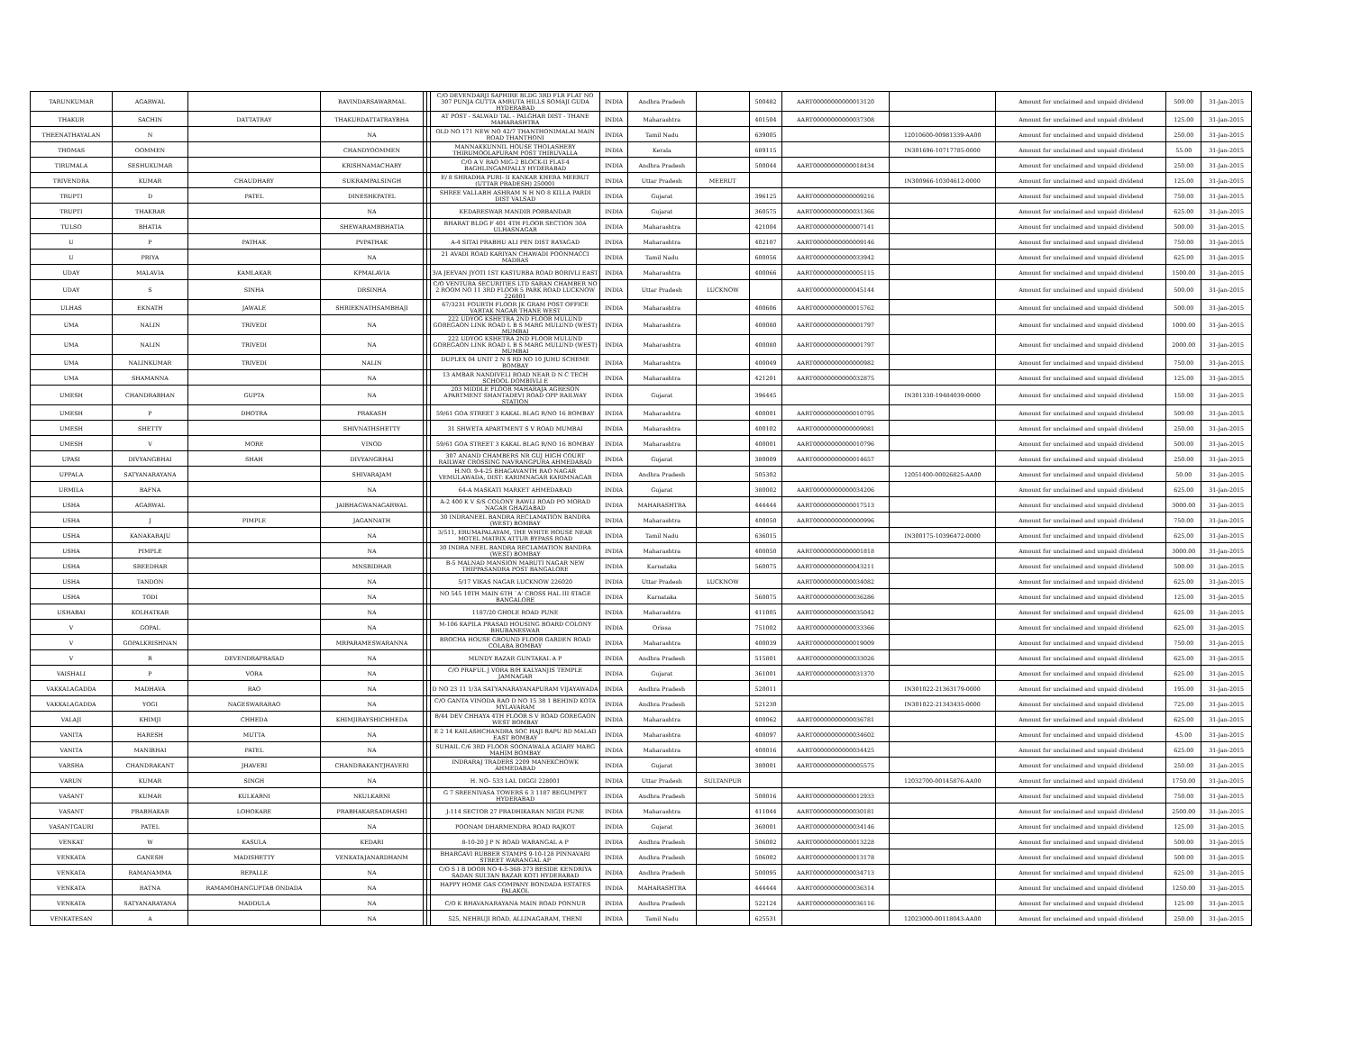| TARUNKUMAR | AGARWAL | | RAVINDARSAWARMAL | | | C/O DEVENDARJI SAPHIRE BLDG 3RD FLR FLAT NO 307 PUNJA GUTTA AMRUTA HILLS SOMAJI GUDA HYDERABAD | INDIA | Andhra Pradesh | | 500482 | AART00000000000013120 | | Amount for unclaimed and unpaid dividend | 500.00 | 31-Jan-2015 |
| THAKUR | SACHIN | DATTATRAY | THAKURDATTATRAYBHA | | | AT POST - SALWAD TAL - PALGHAR DIST - THANE MAHARASHTRA | INDIA | Maharashtra | | 401504 | AART00000000000037308 | | Amount for unclaimed and unpaid dividend | 125.00 | 31-Jan-2015 |
| THEENATHAYALAN | N | | NA | | | OLD NO 171 NEW NO 42/7 THANTHONIMALAI MAIN ROAD THANTHONI | INDIA | Tamil Nadu | | 639005 | | 12010600-00981339-AA00 | Amount for unclaimed and unpaid dividend | 250.00 | 31-Jan-2015 |
| THOMAS | OOMMEN | | CHANDYOOMMEN | | | MANNAKKUNNIL HOUSE THOLASHERY THIRUMOOLAPURAM POST THIRUVALLA | INDIA | Kerala | | 689115 | | IN301696-10717785-0000 | Amount for unclaimed and unpaid dividend | 55.00 | 31-Jan-2015 |
| TIRUMALA | SESHUKUMAR | | KRISHNAMACHARY | | | C/O A V RAO MIG-2 BLOCK-II FLAT-4 BAGHLINGAMPALLY HYDERABAD | INDIA | Andhra Pradesh | | 500044 | AART00000000000018434 | | Amount for unclaimed and unpaid dividend | 250.00 | 31-Jan-2015 |
| TRIVENDRA | KUMAR | CHAUDHARY | SUKRAMPALSINGH | | | E/ 8 SHRADHA PURI- II KANKAR KHERA MEERUT (UTTAR PRADESH) 250001 | INDIA | Uttar Pradesh | MEERUT | | | IN300966-10304612-0000 | Amount for unclaimed and unpaid dividend | 125.00 | 31-Jan-2015 |
| TRUPTI | D | PATEL | DINESHKPATEL | | | SHREE VALLABH ASHRAM N H NO 8 KILLA PARDI DIST VALSAD | INDIA | Gujarat | | 396125 | AART00000000000009216 | | Amount for unclaimed and unpaid dividend | 750.00 | 31-Jan-2015 |
| TRUPTI | THAKRAR | | NA | | | KEDARESWAR MANDIR PORBANDAR | INDIA | Gujarat | | 360575 | AART00000000000031366 | | Amount for unclaimed and unpaid dividend | 625.00 | 31-Jan-2015 |
| TULSO | BHATIA | | SHEWARAMBBHATIA | | | BHARAT BLDG F 401 4TH FLOOR SECTION 30A ULHASNAGAR | INDIA | Maharashtra | | 421004 | AART00000000000007141 | | Amount for unclaimed and unpaid dividend | 500.00 | 31-Jan-2015 |
| U | P | PATHAK | PVPATHAK | | | A-4 SITAI PRABHU ALI PEN DIST RAYAGAD | INDIA | Maharashtra | | 402107 | AART00000000000009146 | | Amount for unclaimed and unpaid dividend | 750.00 | 31-Jan-2015 |
| U | PRIYA | | NA | | | 21 AVADI ROAD KARIYAN CHAWADI POONMACCI MADRAS | INDIA | Tamil Nadu | | 600056 | AART00000000000033942 | | Amount for unclaimed and unpaid dividend | 625.00 | 31-Jan-2015 |
| UDAY | MALAVIA | KAMLAKAR | KPMALAVIA | | | 3/A JEEVAN JYOTI 1ST KASTURBA ROAD BORIVLI EAST | INDIA | Maharashtra | | 400066 | AART00000000000005115 | | Amount for unclaimed and unpaid dividend | 1500.00 | 31-Jan-2015 |
| UDAY | S | SINHA | DRSINHA | | | C/O VENTURA SECURITIES LTD SARAN CHAMBER NO 2 ROOM NO 11 3RD FLOOR 5 PARK ROAD LUCKNOW 226001 | INDIA | Uttar Pradesh | LUCKNOW | | AART00000000000045144 | | Amount for unclaimed and unpaid dividend | 500.00 | 31-Jan-2015 |
| ULHAS | EKNATH | JAWALE | SHRIEKNATHSAMBHAJI | | | 67/3231 FOURTH FLOOR JK GRAM POST OFFICE VARTAK NAGAR THANE WEST | INDIA | Maharashtra | | 400606 | AART00000000000015762 | | Amount for unclaimed and unpaid dividend | 500.00 | 31-Jan-2015 |
| UMA | NALIN | TRIVEDI | NA | | | 222 UDYOG KSHETRA 2ND FLOOR MULUND GOREGAON LINK ROAD L B S MARG MULUND (WEST) MUMBAI | INDIA | Maharashtra | | 400080 | AART00000000000001797 | | Amount for unclaimed and unpaid dividend | 1000.00 | 31-Jan-2015 |
| UMA | NALIN | TRIVEDI | NA | | | 222 UDYOG KSHETRA 2ND FLOOR MULUND GOREGAON LINK ROAD L B S MARG MULUND (WEST) MUMBAI | INDIA | Maharashtra | | 400080 | AART00000000000001797 | | Amount for unclaimed and unpaid dividend | 2000.00 | 31-Jan-2015 |
| UMA | NALINKUMAR | TRIVEDI | NALIN | | | DUPLEX 04 UNIT 2 N S RD NO 10 JUHU SCHEME BOMBAY | INDIA | Maharashtra | | 400049 | AART00000000000000982 | | Amount for unclaimed and unpaid dividend | 750.00 | 31-Jan-2015 |
| UMA | SHAMANNA | | NA | | | 13 AMBAR NANDIVELI ROAD NEAR D N C TECH SCHOOL DOMBIVLI E | INDIA | Maharashtra | | 421201 | AART00000000000032875 | | Amount for unclaimed and unpaid dividend | 125.00 | 31-Jan-2015 |
| UMESH | CHANDRABHAN | GUPTA | NA | | | 203 MIDDLE FLOOR MAHARAJA AGRESON APARTMENT SHANTADEVI ROAD OPP RAILWAY STATION | INDIA | Gujarat | | 396445 | | IN301330-19484039-0000 | Amount for unclaimed and unpaid dividend | 150.00 | 31-Jan-2015 |
| UMESH | P | DHOTRA | PRAKASH | | | 59/61 GOA STREET 3 KAKAL BLAG R/NO 16 BOMBAY | INDIA | Maharashtra | | 400001 | AART00000000000010795 | | Amount for unclaimed and unpaid dividend | 500.00 | 31-Jan-2015 |
| UMESH | SHETTY | | SHIVNATHSHETTY | | | 31 SHWETA APARTMENT S V ROAD MUMBAI | INDIA | Maharashtra | | 400102 | AART00000000000009081 | | Amount for unclaimed and unpaid dividend | 250.00 | 31-Jan-2015 |
| UMESH | V | MORE | VINOD | | | 59/61 GOA STREET 3 KAKAL BLAG R/NO 16 BOMBAY | INDIA | Maharashtra | | 400001 | AART00000000000010796 | | Amount for unclaimed and unpaid dividend | 500.00 | 31-Jan-2015 |
| UPASI | DIVYANGBHAI | SHAH | DIVYANGBHAI | | | 307 ANAND CHAMBERS NR GUJ HIGH COURT RAILWAY CROSSING NAVRANGPURA AHMEDABAD | INDIA | Gujarat | | 380009 | AART00000000000014657 | | Amount for unclaimed and unpaid dividend | 250.00 | 31-Jan-2015 |
| UPPALA | SATYANARAYANA | | SHIVARAJAM | | | H.NO. 9-4-25 BHAGAVANTH RAO NAGAR VEMULAWADA, DIST: KARIMNAGAR KARIMNAGAR | INDIA | Andhra Pradesh | | 505302 | | 12051400-00026825-AA00 | Amount for unclaimed and unpaid dividend | 50.00 | 31-Jan-2015 |
| URMILA | BAFNA | | NA | | | 64-A MASKATI MARKET AHMEDABAD | INDIA | Gujarat | | 380002 | AART00000000000034206 | | Amount for unclaimed and unpaid dividend | 625.00 | 31-Jan-2015 |
| USHA | AGARWAL | | JAIBHAGWANAGARWAL | | | A-2 400 K V S/S COLONY RAWLI ROAD PO MORAD NAGAR GHAZIABAD | INDIA | MAHARASHTRA | | 444444 | AART00000000000017513 | | Amount for unclaimed and unpaid dividend | 3000.00 | 31-Jan-2015 |
| USHA | J | PIMPLE | JAGANNATH | | | 30 INDRANEEL BANDRA RECLAMATION BANDRA (WEST) BOMBAY | INDIA | Maharashtra | | 400050 | AART00000000000000996 | | Amount for unclaimed and unpaid dividend | 750.00 | 31-Jan-2015 |
| USHA | KANAKARAJU | | NA | | | 3/511, ERUMAPALAYAM, THE WHITE HOUSE NEAR MOTEL MATRIX ATTUR BYPASS ROAD | INDIA | Tamil Nadu | | 636015 | | IN300175-10396472-0000 | Amount for unclaimed and unpaid dividend | 625.00 | 31-Jan-2015 |
| USHA | PIMPLE | | NA | | | 30 INDRA NEEL BANDRA RECLAMATION BANDRA (WEST) BOMBAY | INDIA | Maharashtra | | 400050 | AART00000000000001818 | | Amount for unclaimed and unpaid dividend | 3000.00 | 31-Jan-2015 |
| USHA | SREEDHAR | | MNSRIDHAR | | | B-5 MALNAD MANSION MARUTI NAGAR NEW THIPPASANDRA POST BANGALORE | INDIA | Karnataka | | 560075 | AART00000000000043211 | | Amount for unclaimed and unpaid dividend | 500.00 | 31-Jan-2015 |
| USHA | TANDON | | NA | | | 5/17 VIKAS NAGAR LUCKNOW 226020 | INDIA | Uttar Pradesh | LUCKNOW | | AART00000000000034082 | | Amount for unclaimed and unpaid dividend | 625.00 | 31-Jan-2015 |
| USHA | TODI | | NA | | | NO 545 10TH MAIN 6TH `A' CROSS HAL III STAGE BANGALORE | INDIA | Karnataka | | 560075 | AART00000000000036286 | | Amount for unclaimed and unpaid dividend | 125.00 | 31-Jan-2015 |
| USHABAI | KOLHATKAR | | NA | | | 1187/20 GHOLE ROAD PUNE | INDIA | Maharashtra | | 411005 | AART00000000000035042 | | Amount for unclaimed and unpaid dividend | 625.00 | 31-Jan-2015 |
| V | GOPAL | | NA | | | M-106 KAPILA PRASAD HOUSING BOARD COLONY BHUBANESWAR | INDIA | Orissa | | 751002 | AART00000000000033366 | | Amount for unclaimed and unpaid dividend | 625.00 | 31-Jan-2015 |
| V | GOPALKRISHNAN | | MRPARAMESWARANNA | | | BROCHA HOUSE GROUND FLOOR GARDEN ROAD COLABA BOMBAY | INDIA | Maharashtra | | 400039 | AART00000000000019009 | | Amount for unclaimed and unpaid dividend | 750.00 | 31-Jan-2015 |
| V | R | DEVENDRAPRASAD | NA | | | MUNDY BAZAR GUNTAKAL A P | INDIA | Andhra Pradesh | | 515801 | AART00000000000033026 | | Amount for unclaimed and unpaid dividend | 625.00 | 31-Jan-2015 |
| VAISHALI | P | VORA | NA | | | C/O PRAFUL J VORA B/H KALYANJIS TEMPLE JAMNAGAR | INDIA | Gujarat | | 361001 | AART00000000000031370 | | Amount for unclaimed and unpaid dividend | 625.00 | 31-Jan-2015 |
| VAKKALAGADDA | MADHAVA | RAO | NA | | | D NO 23 11 1/3A SATYANARAYANAPURAM VIJAYAWADA | INDIA | Andhra Pradesh | | 520011 | | IN301022-21363179-0000 | Amount for unclaimed and unpaid dividend | 195.00 | 31-Jan-2015 |
| VAKKALAGADDA | YOGI | NAGESWARARAO | NA | | | C/O GANTA VINODA RAO D NO 15 38 1 BEHIND KOTA MYLAVARAM | INDIA | Andhra Pradesh | | 521230 | | IN301022-21343435-0000 | Amount for unclaimed and unpaid dividend | 725.00 | 31-Jan-2015 |
| VALAJI | KHIMJI | CHHEDA | KHIMJIRAYSHICHHEDA | | | B/44 DEV CHHAYA 4TH FLOOR S V ROAD GOREGAON WEST BOMBAY | INDIA | Maharashtra | | 400062 | AART00000000000036781 | | Amount for unclaimed and unpaid dividend | 625.00 | 31-Jan-2015 |
| VANITA | HARESH | MUTTA | NA | | | E 2 14 KAILASHCHANDRA SOC HAJI BAPU RD MALAD EAST BOMBAY | INDIA | Maharashtra | | 400097 | AART00000000000034602 | | Amount for unclaimed and unpaid dividend | 45.00 | 31-Jan-2015 |
| VANITA | MANIBHAI | PATEL | NA | | | SUHAIL C/6 3RD FLOOR SOONAWALA AGIARY MARG MAHIM BOMBAY | INDIA | Maharashtra | | 400016 | AART00000000000034425 | | Amount for unclaimed and unpaid dividend | 625.00 | 31-Jan-2015 |
| VARSHA | CHANDRAKANT | JHAVERI | CHANDRAKANTJHAVERI | | | INDRARAJ TRADERS 2209 MANEKCHOWK AHMEDABAD | INDIA | Gujarat | | 380001 | AART00000000000005575 | | Amount for unclaimed and unpaid dividend | 250.00 | 31-Jan-2015 |
| VARUN | KUMAR | SINGH | NA | | | H. NO- 533 LAL DIGGI 228001 | INDIA | Uttar Pradesh | SULTANPUR | | | 12032700-00145876-AA00 | Amount for unclaimed and unpaid dividend | 1750.00 | 31-Jan-2015 |
| VASANT | KUMAR | KULKARNI | NKULKARNI | | | G 7 SREENIVASA TOWERS 6 3 1187 BEGUMPET HYDERABAD | INDIA | Andhra Pradesh | | 500016 | AART00000000000012933 | | Amount for unclaimed and unpaid dividend | 750.00 | 31-Jan-2015 |
| VASANT | PRABHAKAR | LOHOKARE | PRABHAKARSADHASHI | | | J-114 SECTOR 27 PRADHIKARAN NIGDI PUNE | INDIA | Maharashtra | | 411044 | AART00000000000030181 | | Amount for unclaimed and unpaid dividend | 2500.00 | 31-Jan-2015 |
| VASANTGAURI | PATEL | | NA | | | POONAM DHARMENDRA ROAD RAJKOT | INDIA | Gujarat | | 360001 | AART00000000000034146 | | Amount for unclaimed and unpaid dividend | 125.00 | 31-Jan-2015 |
| VENKAT | W | KASULA | KEDARI | | | 8-10-20 J P N ROAD WARANGAL A P | INDIA | Andhra Pradesh | | 506002 | AART00000000000013228 | | Amount for unclaimed and unpaid dividend | 500.00 | 31-Jan-2015 |
| VENKATA | GANESH | MADISHETTY | VENKATAJANARDHANM | | | BHARGAVI RUBBER STAMPS 9-10-128 PINNAVARI STREET WARANGAL AP | INDIA | Andhra Pradesh | | 506002 | AART00000000000013178 | | Amount for unclaimed and unpaid dividend | 500.00 | 31-Jan-2015 |
| VENKATA | RAMANAMMA | REPALLE | NA | | | C/O S I B DOOR NO 4-5-368-373 BESIDE KENDRIYA SADAN SULTAN BAZAR KOTI HYDERABAD | INDIA | Andhra Pradesh | | 500095 | AART00000000000034713 | | Amount for unclaimed and unpaid dividend | 625.00 | 31-Jan-2015 |
| VENKATA | RATNA | RAMAMOHANGUPTAB ONDADA | NA | | | HAPPY HOME GAS COMPANY BONDADA ESTATES PALAKOL | INDIA | MAHARASHTRA | | 444444 | AART00000000000036314 | | Amount for unclaimed and unpaid dividend | 1250.00 | 31-Jan-2015 |
| VENKATA | SATYANARAYANA | MADDULA | NA | | | C/O K BHAVANARAYANA MAIN ROAD PONNUR | INDIA | Andhra Pradesh | | 522124 | AART00000000000036116 | | Amount for unclaimed and unpaid dividend | 125.00 | 31-Jan-2015 |
| VENKATESAN | A | | NA | | | 525, NEHRUJI ROAD, ALLINAGARAM, THENI | INDIA | Tamil Nadu | | 625531 | | 12023000-00118043-AA00 | Amount for unclaimed and unpaid dividend | 250.00 | 31-Jan-2015 |